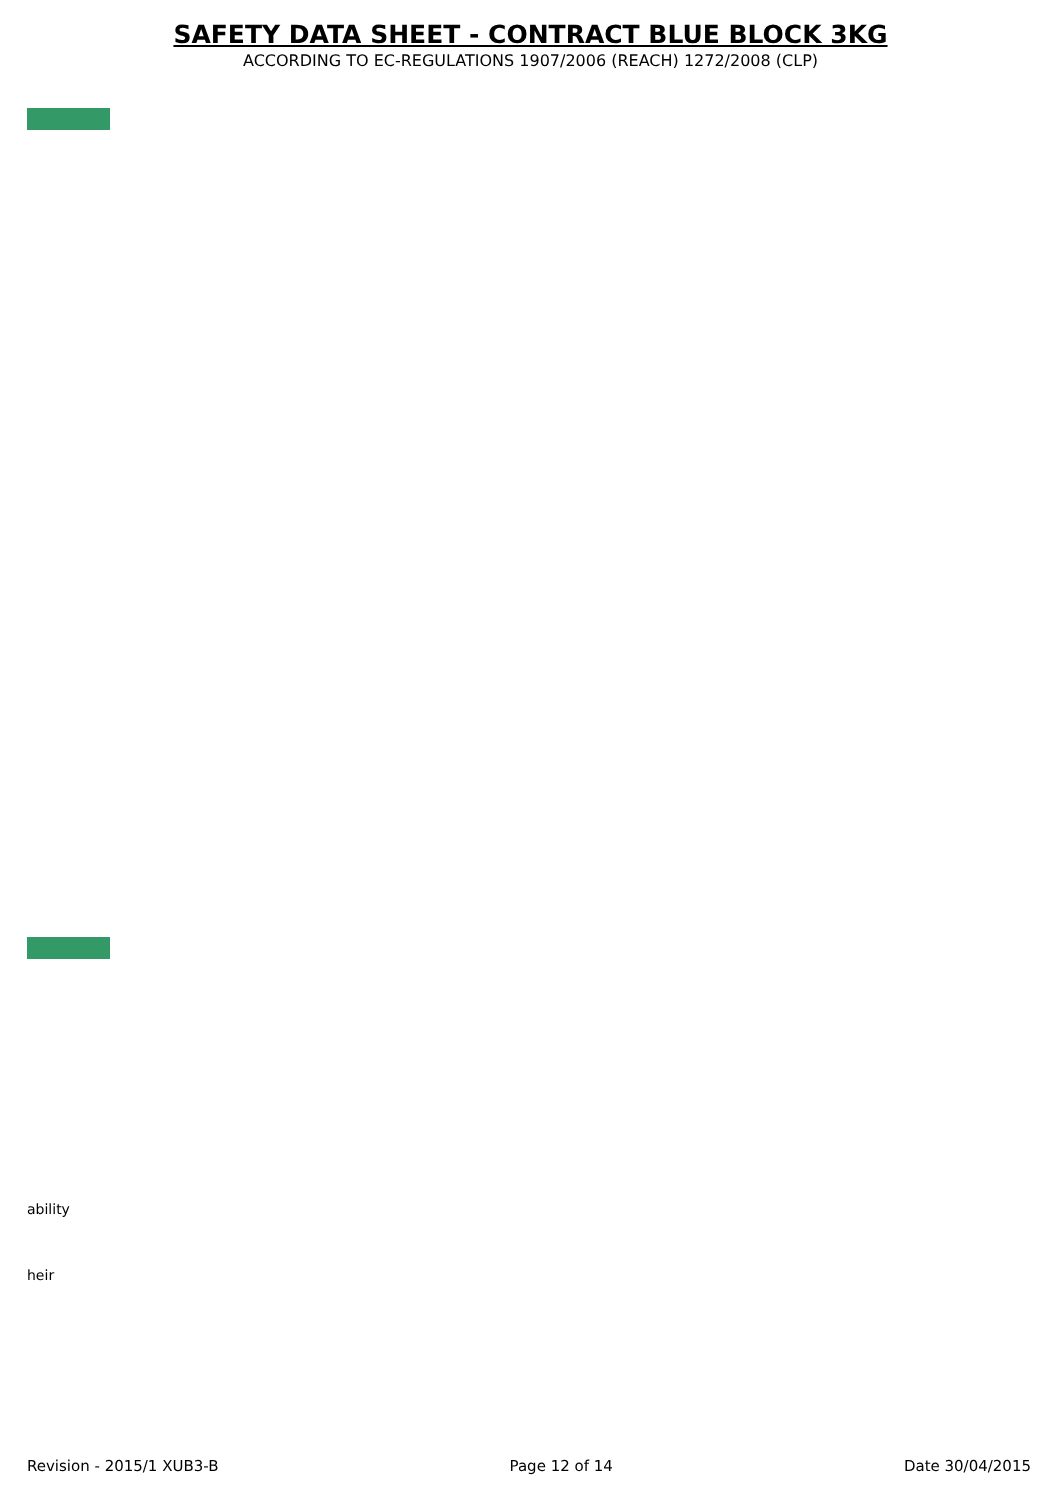SAFETY DATA SHEET - CONTRACT BLUE BLOCK 3KG
ACCORDING TO EC-REGULATIONS 1907/2006 (REACH) 1272/2008 (CLP)
ability
heir
Revision - 2015/1 XUB3-B Page 12 of 14 Date 30/04/2015